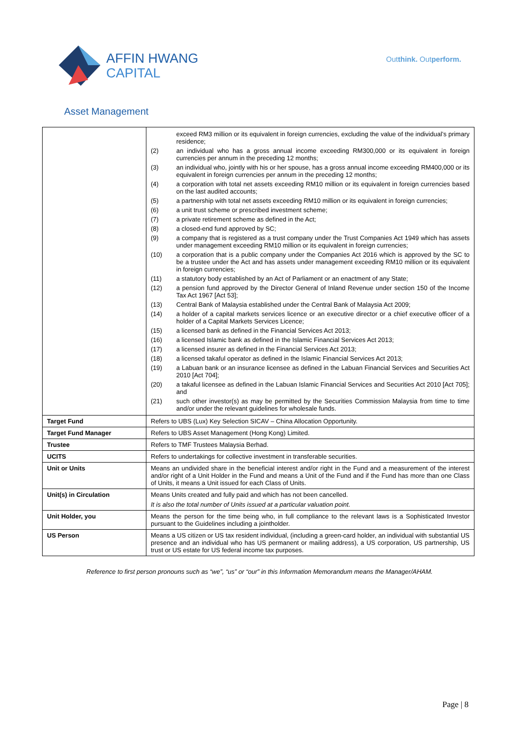AFFIN HWANG
CAPITAL
Outthink. Outperform.
Asset Management
| | / / exceed RM3 million or its equivalent in foreign currencies, excluding the value of the individual’s primary residence; / / (2) / an individual who has a gross annual income exceeding RM300,000 or its equivalent in foreign currencies per annum in the preceding 12 months; / / (3) / an individual who, jointly with his or her spouse, has a gross annual income exceeding RM400,000 or its equivalent in foreign currencies per annum in the preceding 12 months; / / (4) / a corporation with total net assets exceeding RM10 million or its equivalent in foreign currencies based on the last audited accounts; / / (5) / a partnership with total net assets exceeding RM10 million or its equivalent in foreign currencies; / / (6) / a unit trust scheme or prescribed investment scheme; / / (7) / a private retirement scheme as defined in the Act; / / (8) / a closed-end fund approved by SC; / / (9) / a company that is registered as a trust company under the Trust Companies Act 1949 which has assets under management exceeding RM10 million or its equivalent in foreign currencies; / / (10) / a corporation that is a public company under the Companies Act 2016 which is approved by the SC to be a trustee under the Act and has assets under management exceeding RM10 million or its equivalent in foreign currencies; / / (11) / a statutory body established by an Act of Parliament or an enactment of any State; / / (12) / a pension fund approved by the Director General of Inland Revenue under section 150 of the Income Tax Act 1967 [Act 53]; / / (13) / Central Bank of Malaysia established under the Central Bank of Malaysia Act 2009; / / (14) / a holder of a capital markets services licence or an executive director or a chief executive officer of a holder of a Capital Markets Services Licence; / / (15) / a licensed bank as defined in the Financial Services Act 2013; / / (16) / a licensed Islamic bank as defined in the Islamic Financial Services Act 2013; / / (17) / a licensed insurer as defined in the Financial Services Act 2013; / / (18) / a licensed takaful operator as defined in the Islamic Financial Services Act 2013; / / (19) / a Labuan bank or an insurance licensee as defined in the Labuan Financial Services and Securities Act 2010 [Act 704]; / / (20) / a takaful licensee as defined in the Labuan Islamic Financial Services and Securities Act 2010 [Act 705]; and / / (21) / such other investor(s) as may be permitted by the Securities Commission Malaysia from time to time and/or under the relevant guidelines for wholesale funds. / |
| Target Fund | Refers to UBS (Lux) Key Selection SICAV – China Allocation Opportunity. |
| Target Fund Manager | Refers to UBS Asset Management (Hong Kong) Limited. |
| Trustee | Refers to TMF Trustees Malaysia Berhad. |
| UCITS | Refers to undertakings for collective investment in transferable securities. |
| Unit or Units | Means an undivided share in the beneficial interest and/or right in the Fund and a measurement of the interest and/or right of a Unit Holder in the Fund and means a Unit of the Fund and if the Fund has more than one Class of Units, it means a Unit issued for each Class of Units. |
| Unit(s) in Circulation | Means Units created and fully paid and which has not been cancelled. It is also the total number of Units issued at a particular valuation point. |
| Unit Holder, you | Means the person for the time being who, in full compliance to the relevant laws is a Sophisticated Investor pursuant to the Guidelines including a jointholder. |
| US Person | Means a US citizen or US tax resident individual, (including a green-card holder, an individual with substantial US presence and an individual who has US permanent or mailing address), a US corporation, US partnership, US trust or US estate for US federal income tax purposes. |
Reference to first person pronouns such as “we”, “us” or “our” in this Information Memorandum means the Manager/AHAM.
Page | 8